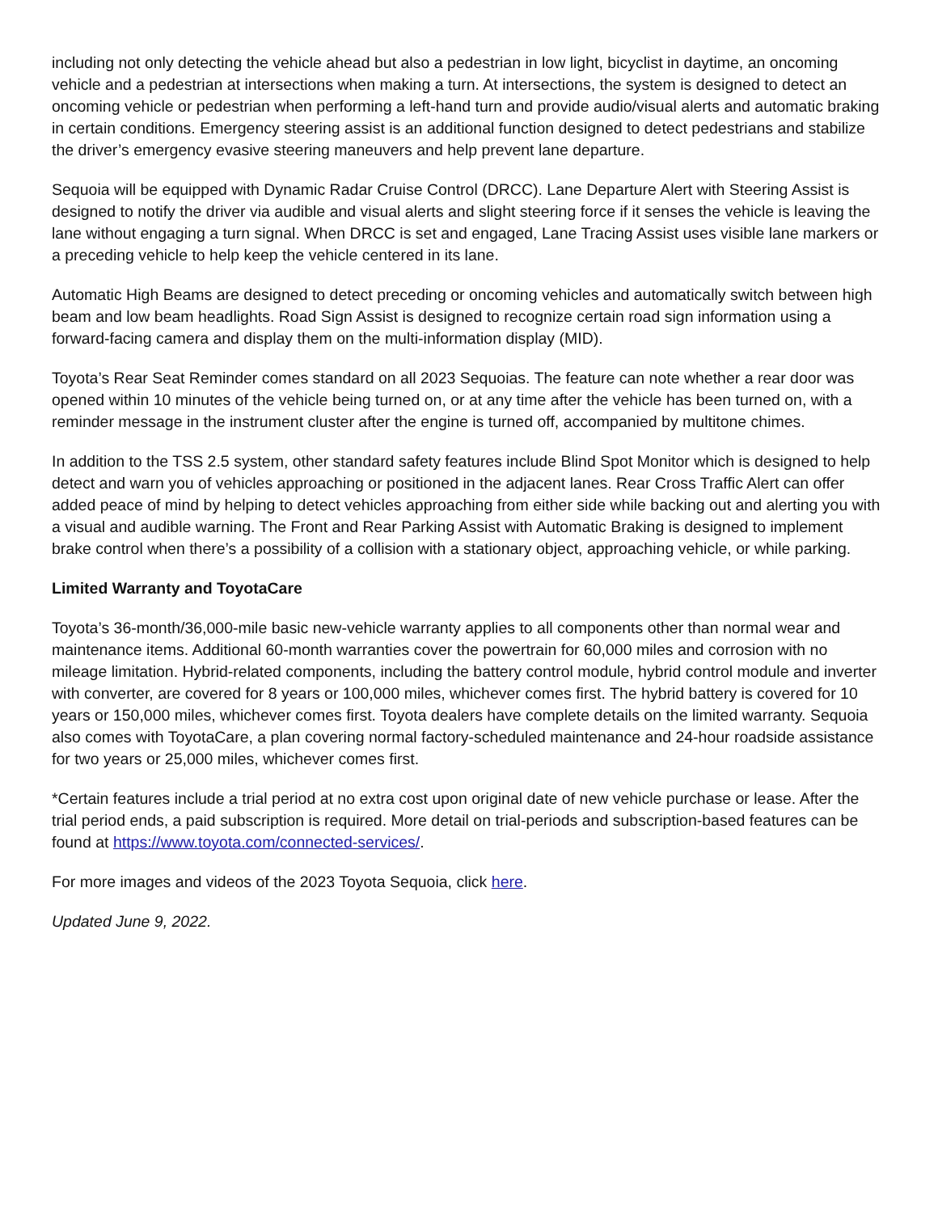including not only detecting the vehicle ahead but also a pedestrian in low light, bicyclist in daytime, an oncoming vehicle and a pedestrian at intersections when making a turn. At intersections, the system is designed to detect an oncoming vehicle or pedestrian when performing a left-hand turn and provide audio/visual alerts and automatic braking in certain conditions. Emergency steering assist is an additional function designed to detect pedestrians and stabilize the driver’s emergency evasive steering maneuvers and help prevent lane departure.
Sequoia will be equipped with Dynamic Radar Cruise Control (DRCC). Lane Departure Alert with Steering Assist is designed to notify the driver via audible and visual alerts and slight steering force if it senses the vehicle is leaving the lane without engaging a turn signal. When DRCC is set and engaged, Lane Tracing Assist uses visible lane markers or a preceding vehicle to help keep the vehicle centered in its lane.
Automatic High Beams are designed to detect preceding or oncoming vehicles and automatically switch between high beam and low beam headlights. Road Sign Assist is designed to recognize certain road sign information using a forward-facing camera and display them on the multi-information display (MID).
Toyota’s Rear Seat Reminder comes standard on all 2023 Sequoias. The feature can note whether a rear door was opened within 10 minutes of the vehicle being turned on, or at any time after the vehicle has been turned on, with a reminder message in the instrument cluster after the engine is turned off, accompanied by multitone chimes.
In addition to the TSS 2.5 system, other standard safety features include Blind Spot Monitor which is designed to help detect and warn you of vehicles approaching or positioned in the adjacent lanes. Rear Cross Traffic Alert can offer added peace of mind by helping to detect vehicles approaching from either side while backing out and alerting you with a visual and audible warning. The Front and Rear Parking Assist with Automatic Braking is designed to implement brake control when there’s a possibility of a collision with a stationary object, approaching vehicle, or while parking.
Limited Warranty and ToyotaCare
Toyota’s 36-month/36,000-mile basic new-vehicle warranty applies to all components other than normal wear and maintenance items. Additional 60-month warranties cover the powertrain for 60,000 miles and corrosion with no mileage limitation. Hybrid-related components, including the battery control module, hybrid control module and inverter with converter, are covered for 8 years or 100,000 miles, whichever comes first. The hybrid battery is covered for 10 years or 150,000 miles, whichever comes first. Toyota dealers have complete details on the limited warranty. Sequoia also comes with ToyotaCare, a plan covering normal factory-scheduled maintenance and 24-hour roadside assistance for two years or 25,000 miles, whichever comes first.
*Certain features include a trial period at no extra cost upon original date of new vehicle purchase or lease. After the trial period ends, a paid subscription is required. More detail on trial-periods and subscription-based features can be found at https://www.toyota.com/connected-services/.
For more images and videos of the 2023 Toyota Sequoia, click here.
Updated June 9, 2022.